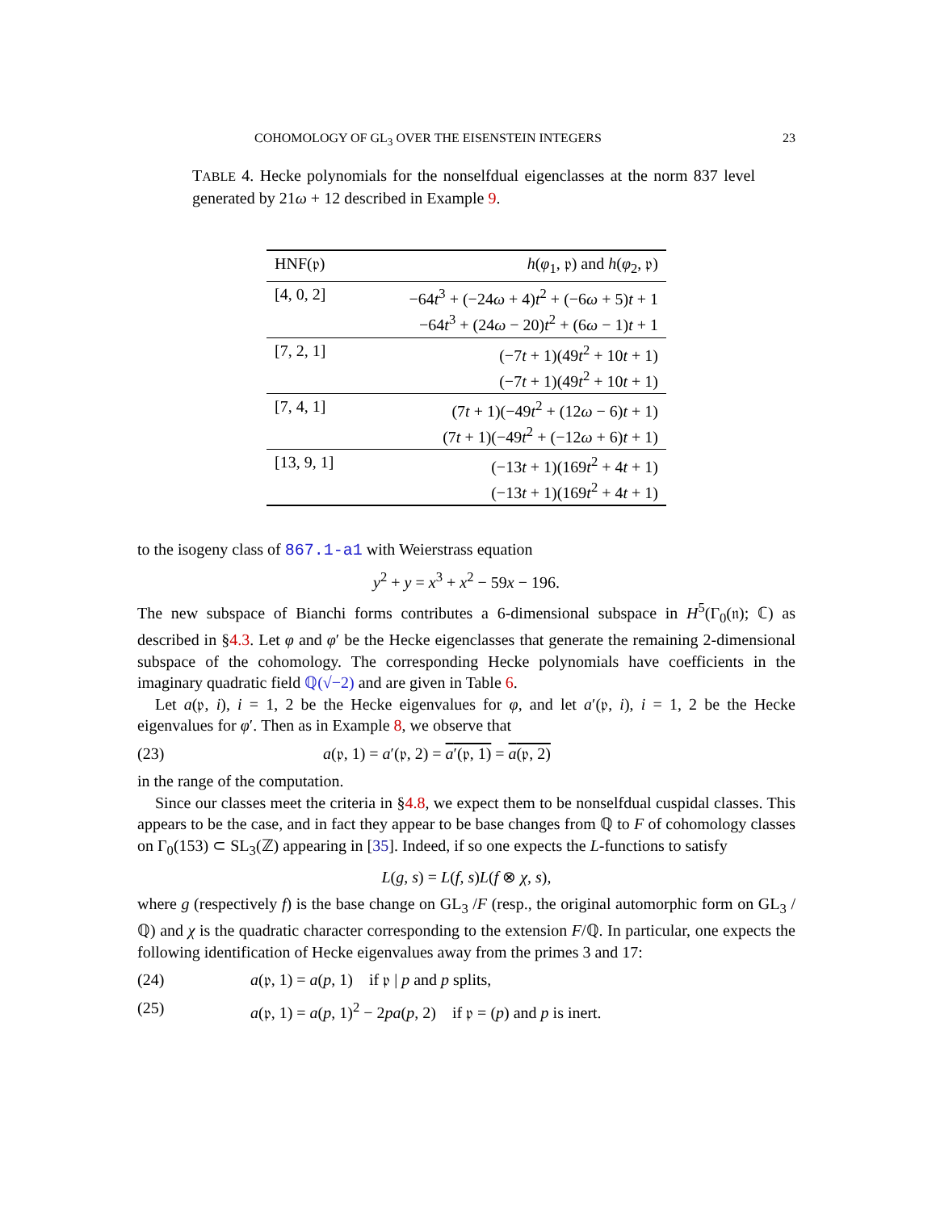COHOMOLOGY OF GL<sub>3</sub> OVER THE EISENSTEIN INTEGERS 23
TABLE 4. Hecke polynomials for the nonselfdual eigenclasses at the norm 837 level generated by 21ω + 12 described in Example 9.
| HNF(𝔭) | h ( φ<sub>1</sub>, 𝔭) and h ( φ<sub>2</sub>, 𝔭) |
| --- | --- |
| [4, 0, 2] | −64 t<sup>3</sup> + (−24 ω + 4) t<sup>2</sup> + (−6 ω + 5) t + 1 −64 t<sup>3</sup> + (24 ω − 20) t<sup>2</sup> + (6 ω − 1) t + 1 |
| [7, 2, 1] | (−7 t + 1)(49 t<sup>2</sup> + 10 t + 1) (−7 t + 1)(49 t<sup>2</sup> + 10 t + 1) |
| [7, 4, 1] | (7 t + 1)(−49 t<sup>2</sup> + (12 ω − 6) t + 1) (7 t + 1)(−49 t<sup>2</sup> + (−12 ω + 6) t + 1) |
| [13, 9, 1] | (−13 t + 1)(169 t<sup>2</sup> + 4 t + 1) (−13 t + 1)(169 t<sup>2</sup> + 4 t + 1) |
to the isogeny class of 867.1-a1 with Weierstrass equation
y<sup>2</sup> + y = x<sup>3</sup> + x<sup>2</sup> − 59x − 196.
The new subspace of Bianchi forms contributes a 6-dimensional subspace in H<sup>5</sup>(Γ<sub>0</sub>(𝔫); ℂ) as described in §4.3. Let φ and φ′ be the Hecke eigenclasses that generate the remaining 2-dimensional subspace of the cohomology. The corresponding Hecke polynomials have coefficients in the imaginary quadratic field ℚ(√−2) and are given in Table 6.
Let a(𝔭, i), i = 1, 2 be the Hecke eigenvalues for φ, and let a′(𝔭, i), i = 1, 2 be the Hecke eigenvalues for φ′. Then as in Example 8, we observe that
(23) a(𝔭, 1) = a′(𝔭, 2) = a′(𝔭, 1) = a(𝔭, 2)
in the range of the computation.
Since our classes meet the criteria in §4.8, we expect them to be nonselfdual cuspidal classes. This appears to be the case, and in fact they appear to be base changes from ℚ to F of cohomology classes on Γ<sub>0</sub>(153) ⊂ SL<sub>3</sub>(ℤ) appearing in [35]. Indeed, if so one expects the L-functions to satisfy
L(g, s) = L(f, s)L(f ⊗ χ, s),
where g (respectively f) is the base change on GL<sub>3</sub> /F (resp., the original automorphic form on GL<sub>3</sub> /ℚ) and χ is the quadratic character corresponding to the extension F/ℚ. In particular, one expects the following identification of Hecke eigenvalues away from the primes 3 and 17:
(24) a(𝔭, 1) = a(p, 1) if 𝔭 | p and p splits,
(25) a(𝔭, 1) = a(p, 1)<sup>2</sup> − 2pa(p, 2) if 𝔭 = (p) and p is inert.